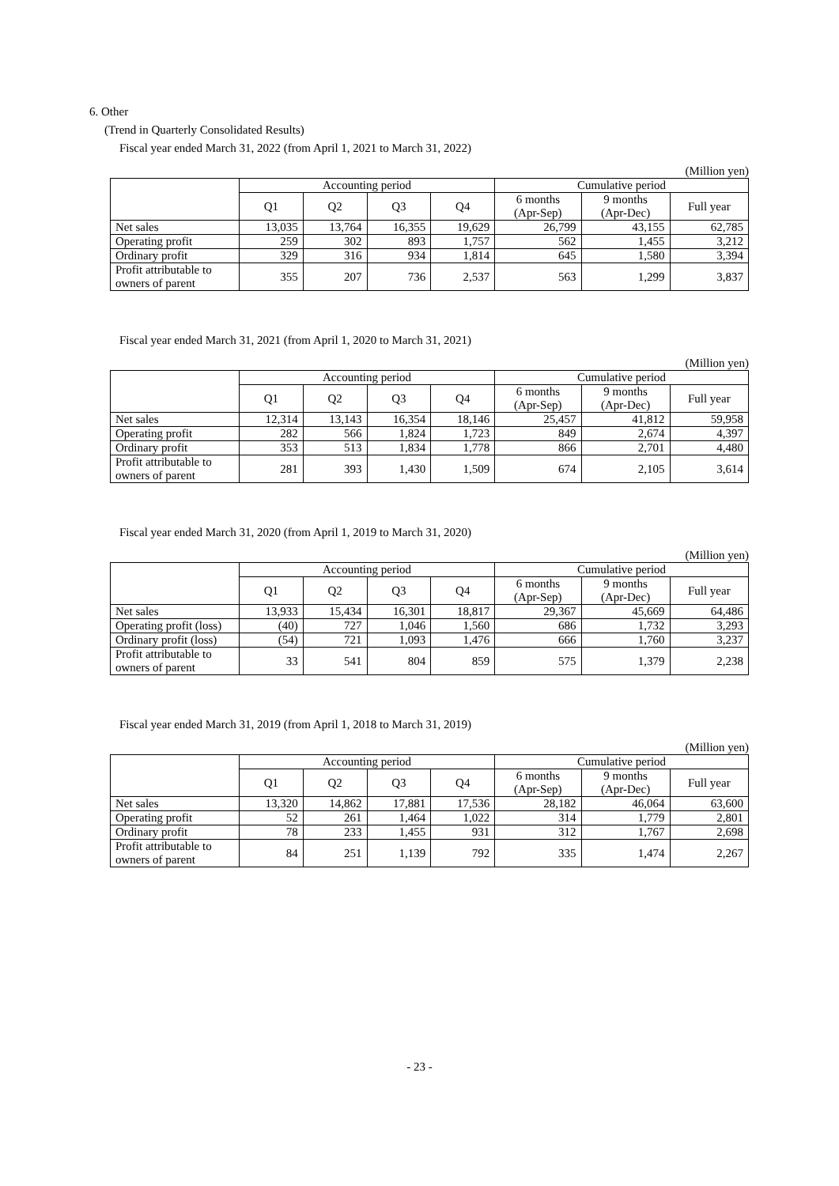6. Other
(Trend in Quarterly Consolidated Results)
Fiscal year ended March 31, 2022 (from April 1, 2021 to March 31, 2022)
(Million yen)
| | Accounting period | | | | Cumulative period | | |
| --- | --- | --- | --- | --- | --- | --- | --- |
| | Q1 | Q2 | Q3 | Q4 | 6 months (Apr-Sep) | 9 months (Apr-Dec) | Full year |
| Net sales | 13,035 | 13,764 | 16,355 | 19,629 | 26,799 | 43,155 | 62,785 |
| Operating profit | 259 | 302 | 893 | 1,757 | 562 | 1,455 | 3,212 |
| Ordinary profit | 329 | 316 | 934 | 1,814 | 645 | 1,580 | 3,394 |
| Profit attributable to owners of parent | 355 | 207 | 736 | 2,537 | 563 | 1,299 | 3,837 |
Fiscal year ended March 31, 2021 (from April 1, 2020 to March 31, 2021)
(Million yen)
| | Accounting period | | | | Cumulative period | | |
| --- | --- | --- | --- | --- | --- | --- | --- |
| | Q1 | Q2 | Q3 | Q4 | 6 months (Apr-Sep) | 9 months (Apr-Dec) | Full year |
| Net sales | 12,314 | 13,143 | 16,354 | 18,146 | 25,457 | 41,812 | 59,958 |
| Operating profit | 282 | 566 | 1,824 | 1,723 | 849 | 2,674 | 4,397 |
| Ordinary profit | 353 | 513 | 1,834 | 1,778 | 866 | 2,701 | 4,480 |
| Profit attributable to owners of parent | 281 | 393 | 1,430 | 1,509 | 674 | 2,105 | 3,614 |
Fiscal year ended March 31, 2020 (from April 1, 2019 to March 31, 2020)
(Million yen)
| | Accounting period | | | | Cumulative period | | |
| --- | --- | --- | --- | --- | --- | --- | --- |
| | Q1 | Q2 | Q3 | Q4 | 6 months (Apr-Sep) | 9 months (Apr-Dec) | Full year |
| Net sales | 13,933 | 15,434 | 16,301 | 18,817 | 29,367 | 45,669 | 64,486 |
| Operating profit (loss) | (40) | 727 | 1,046 | 1,560 | 686 | 1,732 | 3,293 |
| Ordinary profit (loss) | (54) | 721 | 1,093 | 1,476 | 666 | 1,760 | 3,237 |
| Profit attributable to owners of parent | 33 | 541 | 804 | 859 | 575 | 1,379 | 2,238 |
Fiscal year ended March 31, 2019 (from April 1, 2018 to March 31, 2019)
(Million yen)
| | Accounting period | | | | Cumulative period | | |
| --- | --- | --- | --- | --- | --- | --- | --- |
| | Q1 | Q2 | Q3 | Q4 | 6 months (Apr-Sep) | 9 months (Apr-Dec) | Full year |
| Net sales | 13,320 | 14,862 | 17,881 | 17,536 | 28,182 | 46,064 | 63,600 |
| Operating profit | 52 | 261 | 1,464 | 1,022 | 314 | 1,779 | 2,801 |
| Ordinary profit | 78 | 233 | 1,455 | 931 | 312 | 1,767 | 2,698 |
| Profit attributable to owners of parent | 84 | 251 | 1,139 | 792 | 335 | 1,474 | 2,267 |
- 23 -